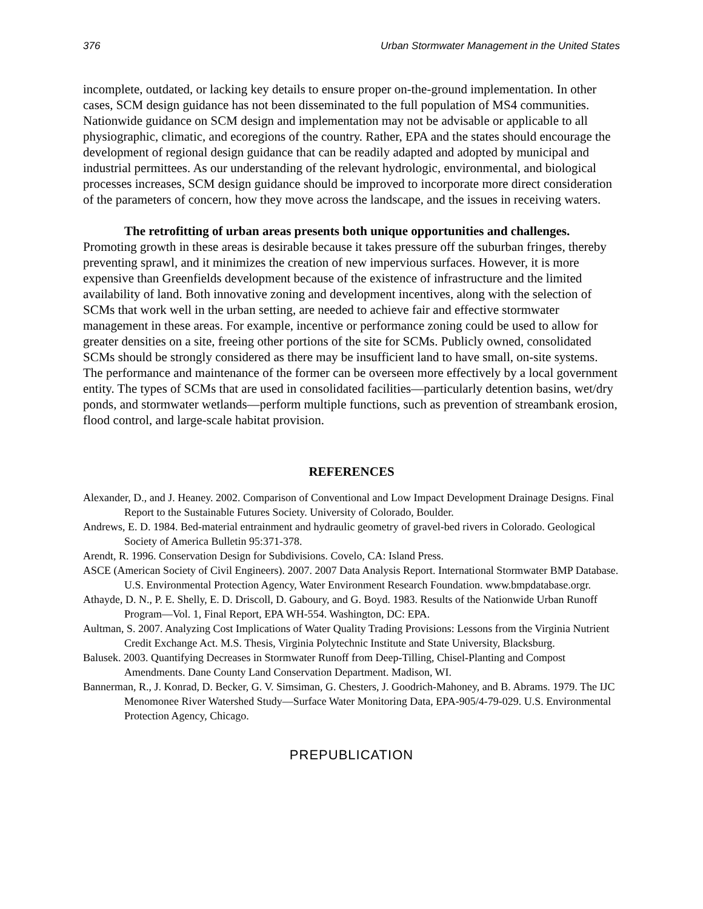376 Urban Stormwater Management in the United States
incomplete, outdated, or lacking key details to ensure proper on-the-ground implementation. In other cases, SCM design guidance has not been disseminated to the full population of MS4 communities. Nationwide guidance on SCM design and implementation may not be advisable or applicable to all physiographic, climatic, and ecoregions of the country. Rather, EPA and the states should encourage the development of regional design guidance that can be readily adapted and adopted by municipal and industrial permittees. As our understanding of the relevant hydrologic, environmental, and biological processes increases, SCM design guidance should be improved to incorporate more direct consideration of the parameters of concern, how they move across the landscape, and the issues in receiving waters.
The retrofitting of urban areas presents both unique opportunities and challenges. Promoting growth in these areas is desirable because it takes pressure off the suburban fringes, thereby preventing sprawl, and it minimizes the creation of new impervious surfaces. However, it is more expensive than Greenfields development because of the existence of infrastructure and the limited availability of land. Both innovative zoning and development incentives, along with the selection of SCMs that work well in the urban setting, are needed to achieve fair and effective stormwater management in these areas. For example, incentive or performance zoning could be used to allow for greater densities on a site, freeing other portions of the site for SCMs. Publicly owned, consolidated SCMs should be strongly considered as there may be insufficient land to have small, on-site systems. The performance and maintenance of the former can be overseen more effectively by a local government entity. The types of SCMs that are used in consolidated facilities—particularly detention basins, wet/dry ponds, and stormwater wetlands—perform multiple functions, such as prevention of streambank erosion, flood control, and large-scale habitat provision.
REFERENCES
Alexander, D., and J. Heaney. 2002. Comparison of Conventional and Low Impact Development Drainage Designs. Final Report to the Sustainable Futures Society. University of Colorado, Boulder.
Andrews, E. D. 1984. Bed-material entrainment and hydraulic geometry of gravel-bed rivers in Colorado. Geological Society of America Bulletin 95:371-378.
Arendt, R. 1996. Conservation Design for Subdivisions. Covelo, CA: Island Press.
ASCE (American Society of Civil Engineers). 2007. 2007 Data Analysis Report. International Stormwater BMP Database. U.S. Environmental Protection Agency, Water Environment Research Foundation. www.bmpdatabase.orgr.
Athayde, D. N., P. E. Shelly, E. D. Driscoll, D. Gaboury, and G. Boyd. 1983. Results of the Nationwide Urban Runoff Program—Vol. 1, Final Report, EPA WH-554. Washington, DC: EPA.
Aultman, S. 2007. Analyzing Cost Implications of Water Quality Trading Provisions: Lessons from the Virginia Nutrient Credit Exchange Act. M.S. Thesis, Virginia Polytechnic Institute and State University, Blacksburg.
Balusek. 2003. Quantifying Decreases in Stormwater Runoff from Deep-Tilling, Chisel-Planting and Compost Amendments. Dane County Land Conservation Department. Madison, WI.
Bannerman, R., J. Konrad, D. Becker, G. V. Simsiman, G. Chesters, J. Goodrich-Mahoney, and B. Abrams. 1979. The IJC Menomonee River Watershed Study—Surface Water Monitoring Data, EPA-905/4-79-029. U.S. Environmental Protection Agency, Chicago.
PREPUBLICATION